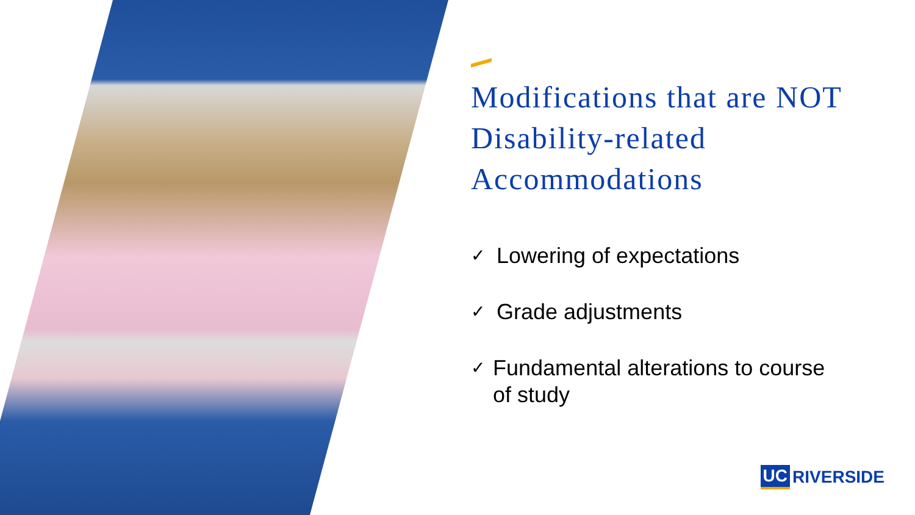Modifications that are NOT Disability-related Accommodations
✓ Lowering of expectations
✓ Grade adjustments
✓ Fundamental alterations to course of study
UC RIVERSIDE